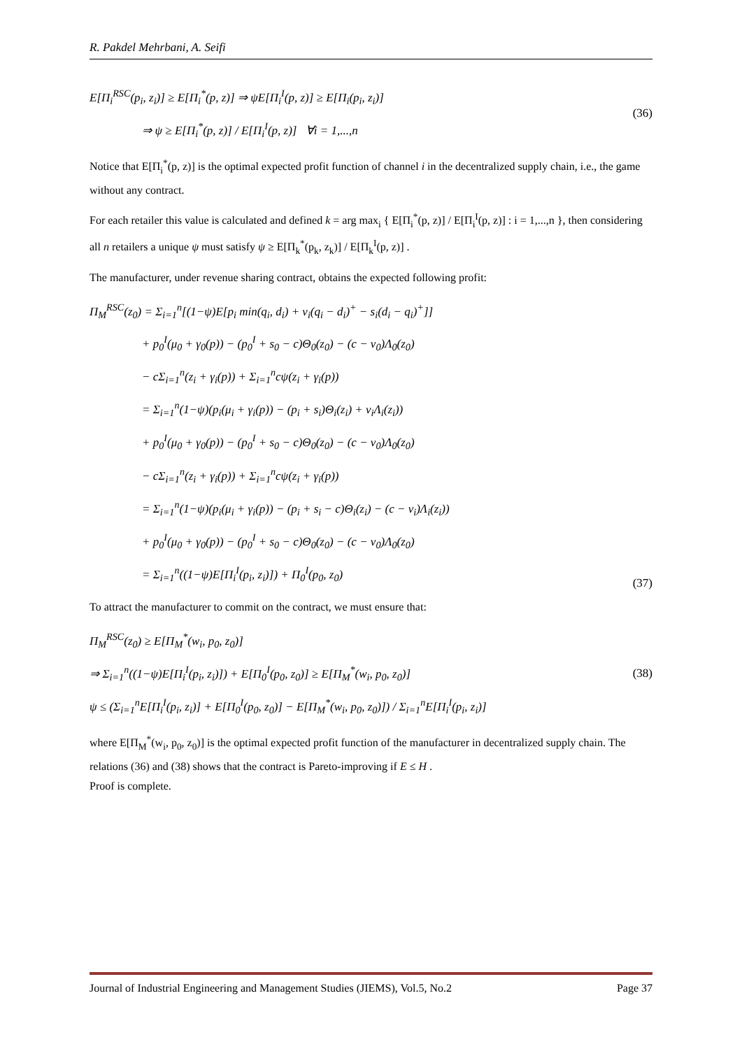R. Pakdel Mehrbani, A. Seifi
E[Π<sub>i</sub><sup>RSC</sup>(p<sub>i</sub>, z<sub>i</sub>)] ≥ E[Π<sub>i</sub><sup>*</sup>(p, z)] ⇒ ψE[Π<sub>i</sub><sup>I</sup>(p, z)] ≥ E[Π<sub>i</sub>(p<sub>i</sub>, z<sub>i</sub>)]
⇒ ψ ≥ E[Π<sub>i</sub><sup>*</sup>(p, z)] / E[Π<sub>i</sub><sup>I</sup>(p, z)] ∀i = 1,...,n
(36)
Notice that E[Π<sub>i</sub><sup>*</sup>(p, z)] is the optimal expected profit function of channel i in the decentralized supply chain, i.e., the game without any contract.
For each retailer this value is calculated and defined k = arg max<sub>i</sub> { E[Π<sub>i</sub><sup>*</sup>(p, z)] / E[Π<sub>i</sub><sup>I</sup>(p, z)] : i = 1,...,n }, then considering all n retailers a unique ψ must satisfy ψ ≥ E[Π<sub>k</sub><sup>*</sup>(p<sub>k</sub>, z<sub>k</sub>)] / E[Π<sub>k</sub><sup>I</sup>(p, z)] .
The manufacturer, under revenue sharing contract, obtains the expected following profit:
Π<sub>M</sub><sup>RSC</sup>(z<sub>0</sub>) = Σ<sub>i=1</sub><sup>n</sup>[(1−ψ)E[p<sub>i</sub> min(q<sub>i</sub>, d<sub>i</sub>) + v<sub>i</sub>(q<sub>i</sub> − d<sub>i</sub>)<sup>+</sup> − s<sub>i</sub>(d<sub>i</sub> − q<sub>i</sub>)<sup>+</sup>]]
+ p<sub>0</sub><sup>I</sup>(μ<sub>0</sub> + γ<sub>0</sub>(p)) − (p<sub>0</sub><sup>I</sup> + s<sub>0</sub> − c)Θ<sub>0</sub>(z<sub>0</sub>) − (c − v<sub>0</sub>)Λ<sub>0</sub>(z<sub>0</sub>)
− cΣ<sub>i=1</sub><sup>n</sup>(z<sub>i</sub> + γ<sub>i</sub>(p)) + Σ<sub>i=1</sub><sup>n</sup>cψ(z<sub>i</sub> + γ<sub>i</sub>(p))
= Σ<sub>i=1</sub><sup>n</sup>(1−ψ)(p<sub>i</sub>(μ<sub>i</sub> + γ<sub>i</sub>(p)) − (p<sub>i</sub> + s<sub>i</sub>)Θ<sub>i</sub>(z<sub>i</sub>) + v<sub>i</sub>Λ<sub>i</sub>(z<sub>i</sub>))
+ p<sub>0</sub><sup>I</sup>(μ<sub>0</sub> + γ<sub>0</sub>(p)) − (p<sub>0</sub><sup>I</sup> + s<sub>0</sub> − c)Θ<sub>0</sub>(z<sub>0</sub>) − (c − v<sub>0</sub>)Λ<sub>0</sub>(z<sub>0</sub>)
− cΣ<sub>i=1</sub><sup>n</sup>(z<sub>i</sub> + γ<sub>i</sub>(p)) + Σ<sub>i=1</sub><sup>n</sup>cψ(z<sub>i</sub> + γ<sub>i</sub>(p))
= Σ<sub>i=1</sub><sup>n</sup>(1−ψ)(p<sub>i</sub>(μ<sub>i</sub> + γ<sub>i</sub>(p)) − (p<sub>i</sub> + s<sub>i</sub> − c)Θ<sub>i</sub>(z<sub>i</sub>) − (c − v<sub>i</sub>)Λ<sub>i</sub>(z<sub>i</sub>))
+ p<sub>0</sub><sup>I</sup>(μ<sub>0</sub> + γ<sub>0</sub>(p)) − (p<sub>0</sub><sup>I</sup> + s<sub>0</sub> − c)Θ<sub>0</sub>(z<sub>0</sub>) − (c − v<sub>0</sub>)Λ<sub>0</sub>(z<sub>0</sub>)
= Σ<sub>i=1</sub><sup>n</sup>((1−ψ)E[Π<sub>i</sub><sup>I</sup>(p<sub>i</sub>, z<sub>i</sub>)]) + Π<sub>0</sub><sup>I</sup>(p<sub>0</sub>, z<sub>0</sub>)
(37)
To attract the manufacturer to commit on the contract, we must ensure that:
Π<sub>M</sub><sup>RSC</sup>(z<sub>0</sub>) ≥ E[Π<sub>M</sub><sup>*</sup>(w<sub>i</sub>, p<sub>0</sub>, z<sub>0</sub>)]
⇒ Σ<sub>i=1</sub><sup>n</sup>((1−ψ)E[Π<sub>i</sub><sup>I</sup>(p<sub>i</sub>, z<sub>i</sub>)]) + E[Π<sub>0</sub><sup>I</sup>(p<sub>0</sub>, z<sub>0</sub>)] ≥ E[Π<sub>M</sub><sup>*</sup>(w<sub>i</sub>, p<sub>0</sub>, z<sub>0</sub>)]
ψ ≤ (Σ<sub>i=1</sub><sup>n</sup>E[Π<sub>i</sub><sup>I</sup>(p<sub>i</sub>, z<sub>i</sub>)] + E[Π<sub>0</sub><sup>I</sup>(p<sub>0</sub>, z<sub>0</sub>)] − E[Π<sub>M</sub><sup>*</sup>(w<sub>i</sub>, p<sub>0</sub>, z<sub>0</sub>)]) / Σ<sub>i=1</sub><sup>n</sup>E[Π<sub>i</sub><sup>I</sup>(p<sub>i</sub>, z<sub>i</sub>)]
(38)
where E[Π<sub>M</sub><sup>*</sup>(w<sub>i</sub>, p<sub>0</sub>, z<sub>0</sub>)] is the optimal expected profit function of the manufacturer in decentralized supply chain. The relations (36) and (38) shows that the contract is Pareto-improving if E ≤ H .
Proof is complete.
Journal of Industrial Engineering and Management Studies (JIEMS), Vol.5, No.2 Page 37